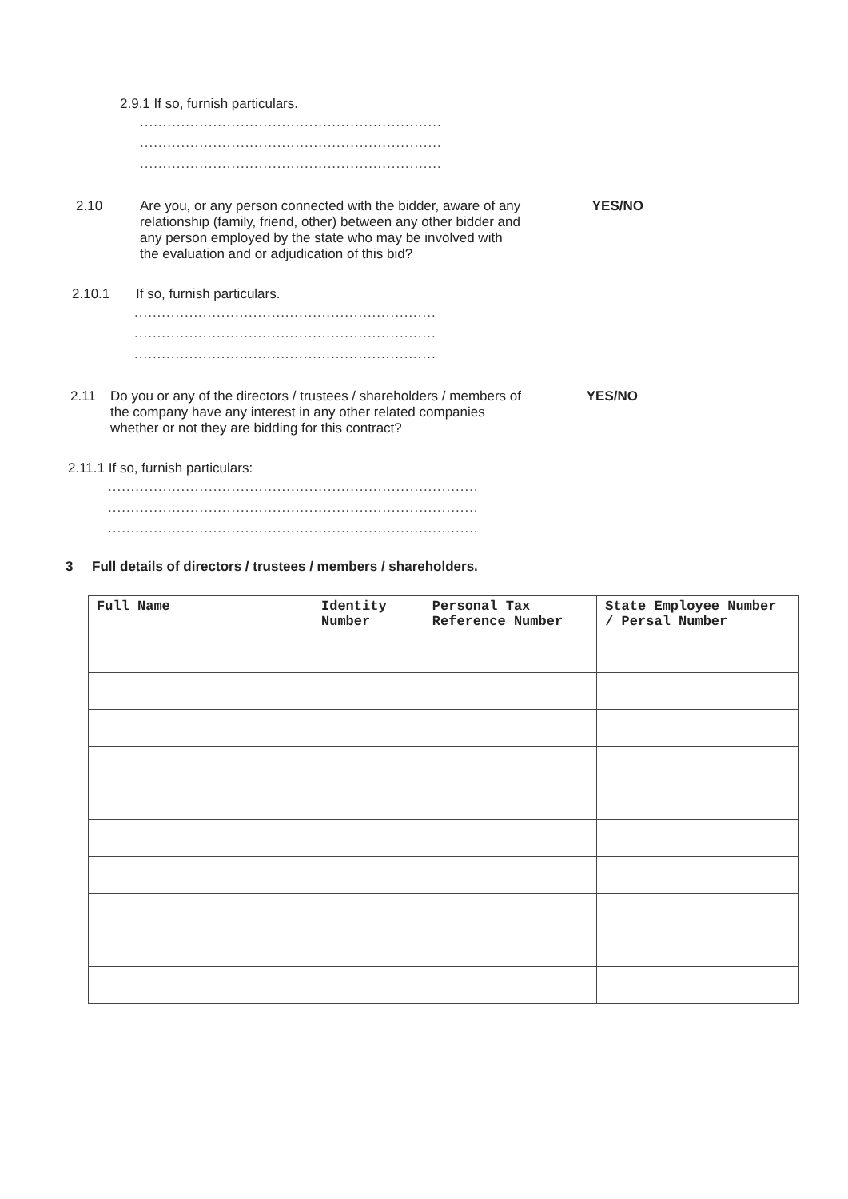2.9.1 If so, furnish particulars.
..................................................................
..................................................................
..................................................................
2.10 Are you, or any person connected with the bidder, aware of any relationship (family, friend, other) between any other bidder and any person employed by the state who may be involved with the evaluation and or adjudication of this bid?
YES/NO
2.10.1 If so, furnish particulars.
..................................................................
..................................................................
..................................................................
2.11 Do you or any of the directors / trustees / shareholders / members of the company have any interest in any other related companies whether or not they are bidding for this contract?
YES/NO
2.11.1 If so, furnish particulars:
.................................................................................
.................................................................................
.................................................................................
3 Full details of directors / trustees / members / shareholders.
| Full Name | Identity Number | Personal Tax Reference Number | State Employee Number / Persal Number |
| --- | --- | --- | --- |